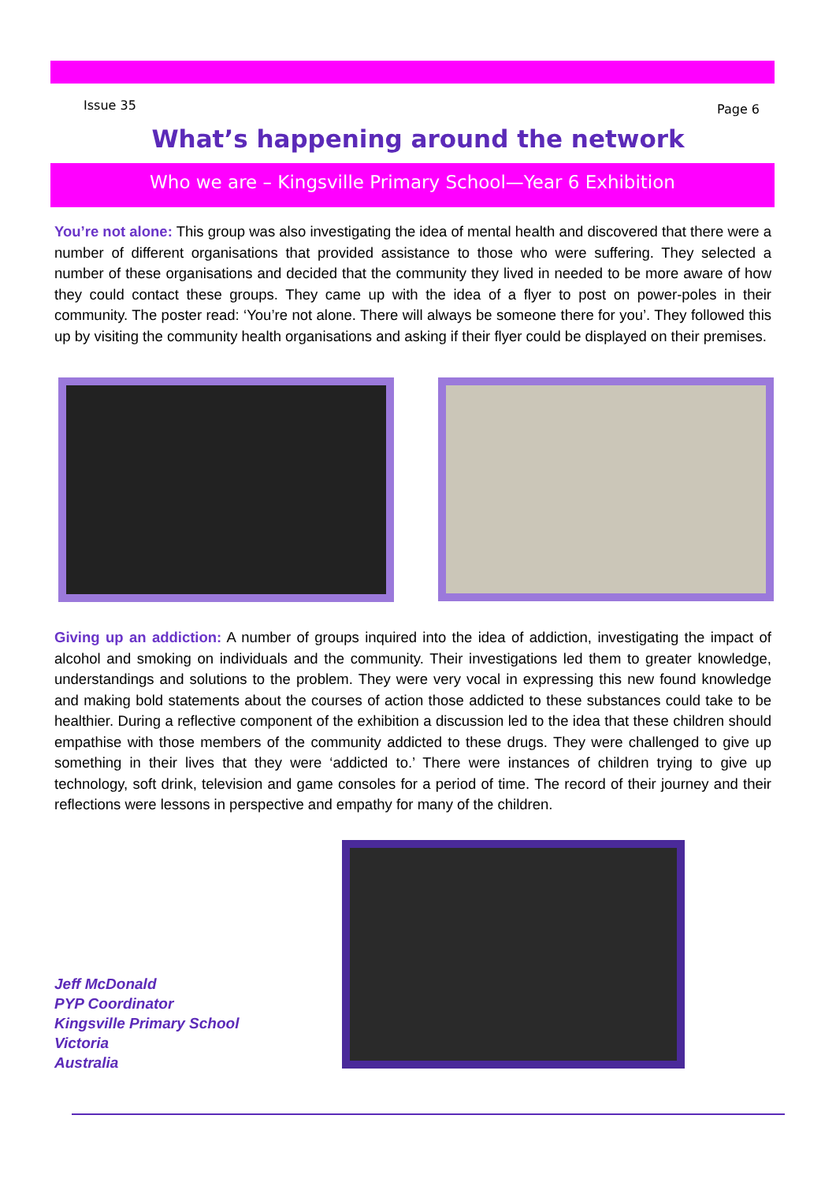Issue 35 Page 6
What’s happening around the network
Who we are – Kingsville Primary School—Year 6 Exhibition
You’re not alone: This group was also investigating the idea of mental health and discovered that there were a number of different organisations that provided assistance to those who were suffering. They selected a number of these organisations and decided that the community they lived in needed to be more aware of how they could contact these groups. They came up with the idea of a flyer to post on power-poles in their community. The poster read: ‘You’re not alone. There will always be someone there for you’. They followed this up by visiting the community health organisations and asking if their flyer could be displayed on their premises.
Giving up an addiction: A number of groups inquired into the idea of addiction, investigating the impact of alcohol and smoking on individuals and the community. Their investigations led them to greater knowledge, understandings and solutions to the problem. They were very vocal in expressing this new found knowledge and making bold statements about the courses of action those addicted to these substances could take to be healthier. During a reflective component of the exhibition a discussion led to the idea that these children should empathise with those members of the community addicted to these drugs. They were challenged to give up something in their lives that they were ‘addicted to.’ There were instances of children trying to give up technology, soft drink, television and game consoles for a period of time. The record of their journey and their reflections were lessons in perspective and empathy for many of the children.
Jeff McDonald
PYP Coordinator
Kingsville Primary School
Victoria
Australia